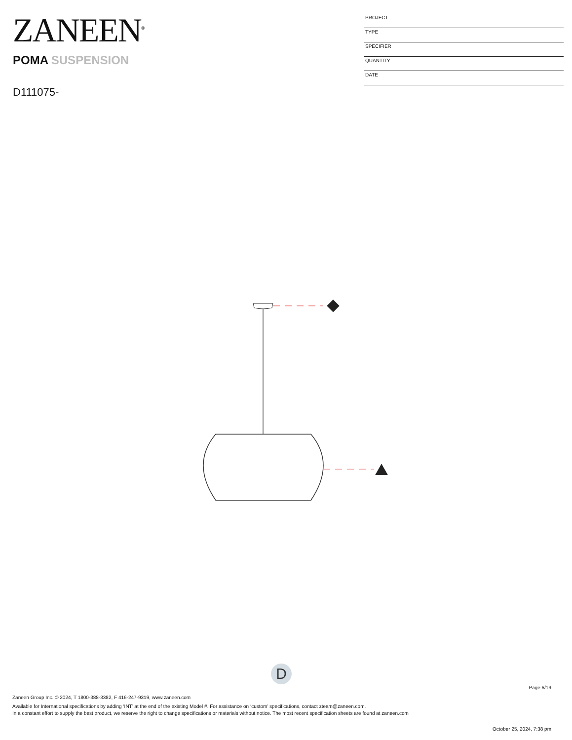ZANEEN<sup>®</sup>
POMA SUSPENSION
D111075-
PROJECT
TYPE
SPECIFIER
QUANTITY
DATE
D
Page 6/19
Zaneen Group Inc. © 2024, T 1800-388-3382, F 416-247-9319, www.zaneen.com
Available for International specifications by adding ‘INT’ at the end of the existing Model #. For assistance on ‘custom’ specifications, contact zteam@zaneen.com.
In a constant effort to supply the best product, we reserve the right to change specifications or materials without notice. The most recent specification sheets are found at zaneen.com
October 25, 2024, 7:38 pm